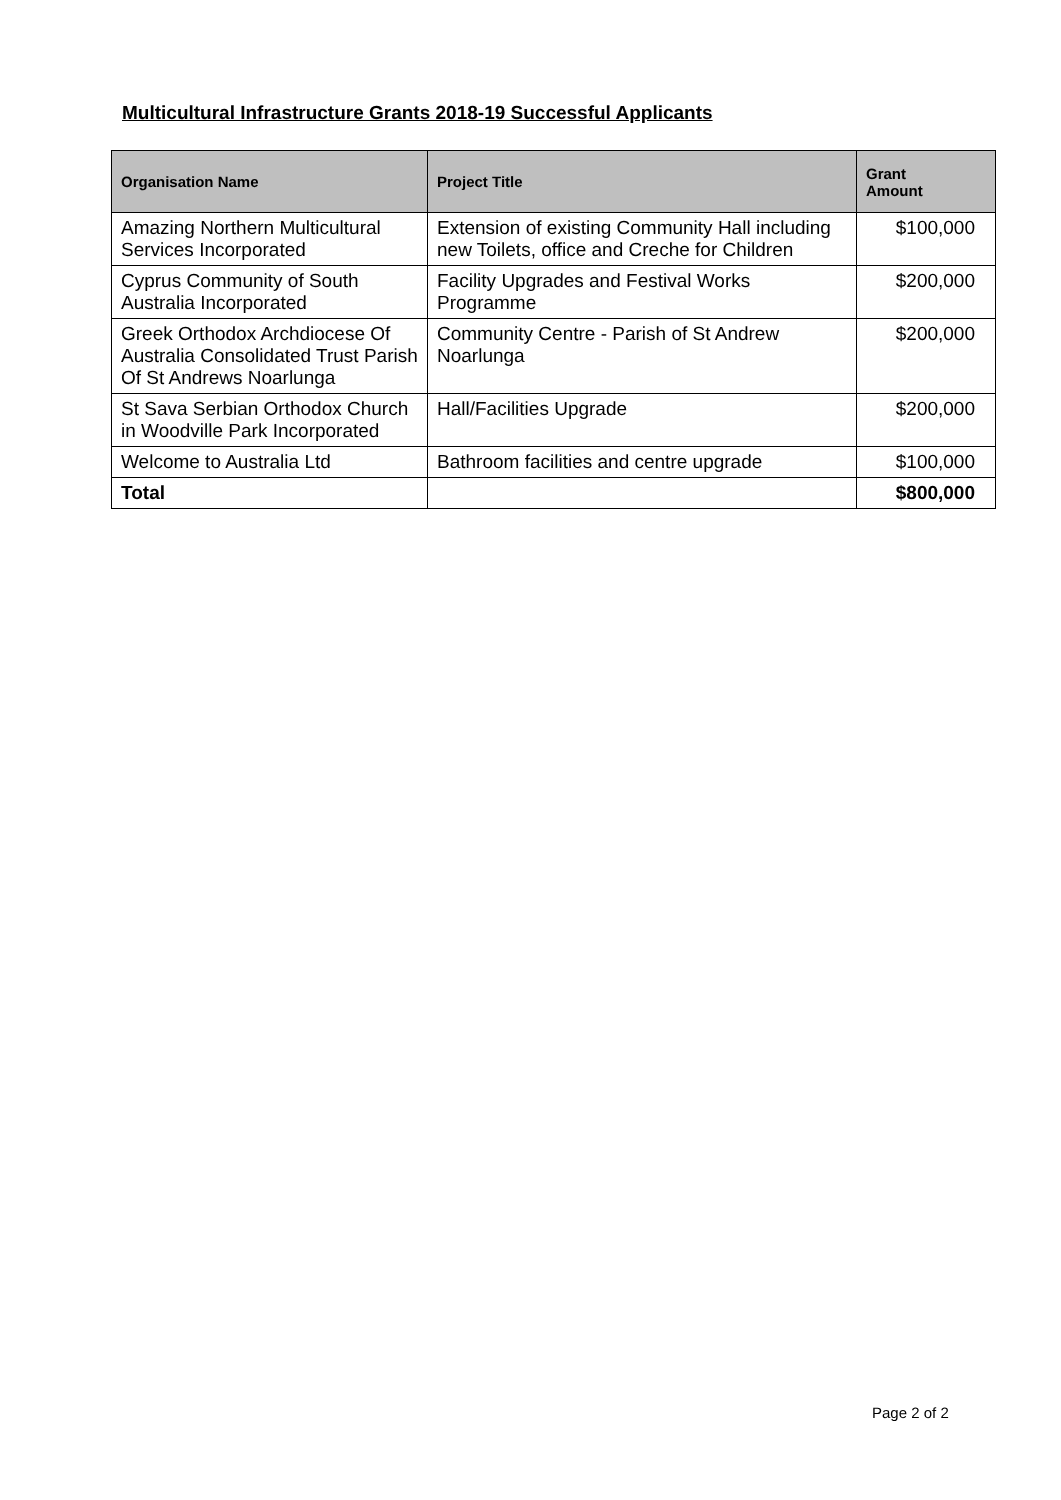Multicultural Infrastructure Grants 2018-19 Successful Applicants
| Organisation Name | Project Title | Grant Amount |
| --- | --- | --- |
| Amazing Northern Multicultural Services Incorporated | Extension of existing Community Hall including new Toilets, office and Creche for Children | $100,000 |
| Cyprus Community of South Australia Incorporated | Facility Upgrades and Festival Works Programme | $200,000 |
| Greek Orthodox Archdiocese Of Australia Consolidated Trust Parish Of St Andrews Noarlunga | Community Centre - Parish of St Andrew Noarlunga | $200,000 |
| St Sava Serbian Orthodox Church in Woodville Park Incorporated | Hall/Facilities Upgrade | $200,000 |
| Welcome to Australia Ltd | Bathroom facilities and centre upgrade | $100,000 |
| Total | | $800,000 |
Page 2 of 2